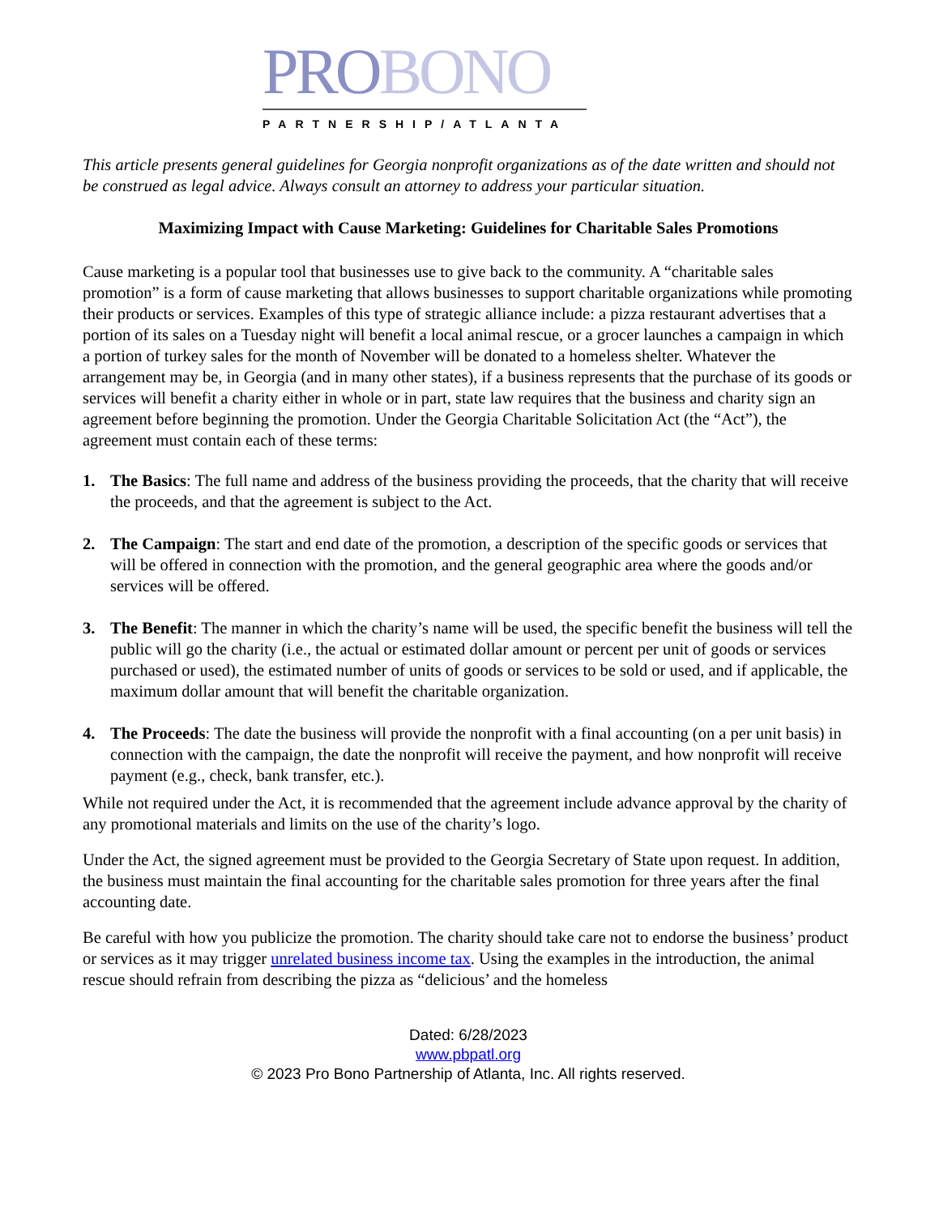PROBONO
PARTNERSHIP/ATLANTA
This article presents general guidelines for Georgia nonprofit organizations as of the date written and should not be construed as legal advice. Always consult an attorney to address your particular situation.
Maximizing Impact with Cause Marketing: Guidelines for Charitable Sales Promotions
Cause marketing is a popular tool that businesses use to give back to the community. A “charitable sales promotion” is a form of cause marketing that allows businesses to support charitable organizations while promoting their products or services. Examples of this type of strategic alliance include: a pizza restaurant advertises that a portion of its sales on a Tuesday night will benefit a local animal rescue, or a grocer launches a campaign in which a portion of turkey sales for the month of November will be donated to a homeless shelter. Whatever the arrangement may be, in Georgia (and in many other states), if a business represents that the purchase of its goods or services will benefit a charity either in whole or in part, state law requires that the business and charity sign an agreement before beginning the promotion. Under the Georgia Charitable Solicitation Act (the “Act”), the agreement must contain each of these terms:
1. The Basics: The full name and address of the business providing the proceeds, that the charity that will receive the proceeds, and that the agreement is subject to the Act.
2. The Campaign: The start and end date of the promotion, a description of the specific goods or services that will be offered in connection with the promotion, and the general geographic area where the goods and/or services will be offered.
3. The Benefit: The manner in which the charity’s name will be used, the specific benefit the business will tell the public will go the charity (i.e., the actual or estimated dollar amount or percent per unit of goods or services purchased or used), the estimated number of units of goods or services to be sold or used, and if applicable, the maximum dollar amount that will benefit the charitable organization.
4. The Proceeds: The date the business will provide the nonprofit with a final accounting (on a per unit basis) in connection with the campaign, the date the nonprofit will receive the payment, and how nonprofit will receive payment (e.g., check, bank transfer, etc.).
While not required under the Act, it is recommended that the agreement include advance approval by the charity of any promotional materials and limits on the use of the charity’s logo.
Under the Act, the signed agreement must be provided to the Georgia Secretary of State upon request. In addition, the business must maintain the final accounting for the charitable sales promotion for three years after the final accounting date.
Be careful with how you publicize the promotion. The charity should take care not to endorse the business’ product or services as it may trigger unrelated business income tax. Using the examples in the introduction, the animal rescue should refrain from describing the pizza as “delicious’ and the homeless
Dated: 6/28/2023
www.pbpatl.org
© 2023 Pro Bono Partnership of Atlanta, Inc. All rights reserved.